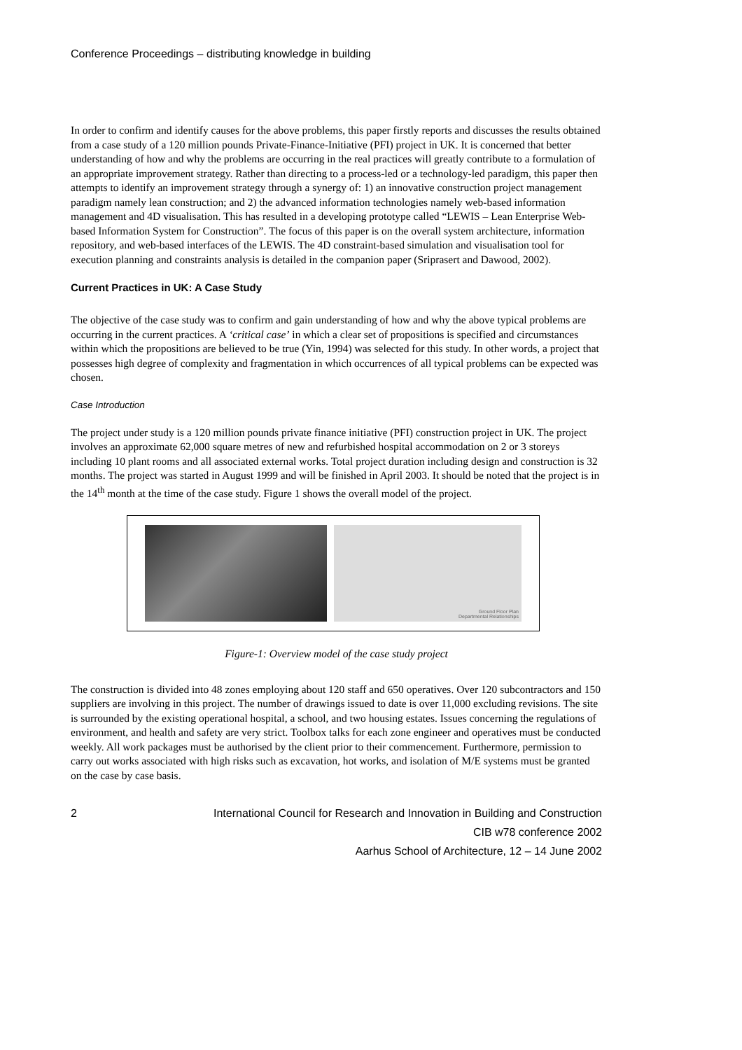Conference Proceedings – distributing knowledge in building
In order to confirm and identify causes for the above problems, this paper firstly reports and discusses the results obtained from a case study of a 120 million pounds Private-Finance-Initiative (PFI) project in UK. It is concerned that better understanding of how and why the problems are occurring in the real practices will greatly contribute to a formulation of an appropriate improvement strategy. Rather than directing to a process-led or a technology-led paradigm, this paper then attempts to identify an improvement strategy through a synergy of: 1) an innovative construction project management paradigm namely lean construction; and 2) the advanced information technologies namely web-based information management and 4D visualisation. This has resulted in a developing prototype called “LEWIS – Lean Enterprise Web-based Information System for Construction”. The focus of this paper is on the overall system architecture, information repository, and web-based interfaces of the LEWIS. The 4D constraint-based simulation and visualisation tool for execution planning and constraints analysis is detailed in the companion paper (Sriprasert and Dawood, 2002).
Current Practices in UK: A Case Study
The objective of the case study was to confirm and gain understanding of how and why the above typical problems are occurring in the current practices. A ‘critical case’ in which a clear set of propositions is specified and circumstances within which the propositions are believed to be true (Yin, 1994) was selected for this study. In other words, a project that possesses high degree of complexity and fragmentation in which occurrences of all typical problems can be expected was chosen.
Case Introduction
The project under study is a 120 million pounds private finance initiative (PFI) construction project in UK. The project involves an approximate 62,000 square metres of new and refurbished hospital accommodation on 2 or 3 storeys including 10 plant rooms and all associated external works. Total project duration including design and construction is 32 months. The project was started in August 1999 and will be finished in April 2003. It should be noted that the project is in the 14<sup>th</sup> month at the time of the case study. Figure 1 shows the overall model of the project.
Ground Floor Plan
Departmental Relationships
Figure-1: Overview model of the case study project
The construction is divided into 48 zones employing about 120 staff and 650 operatives. Over 120 subcontractors and 150 suppliers are involving in this project. The number of drawings issued to date is over 11,000 excluding revisions. The site is surrounded by the existing operational hospital, a school, and two housing estates. Issues concerning the regulations of environment, and health and safety are very strict. Toolbox talks for each zone engineer and operatives must be conducted weekly. All work packages must be authorised by the client prior to their commencement. Furthermore, permission to carry out works associated with high risks such as excavation, hot works, and isolation of M/E systems must be granted on the case by case basis.
2 International Council for Research and Innovation in Building and Construction
CIB w78 conference 2002
Aarhus School of Architecture, 12 – 14 June 2002